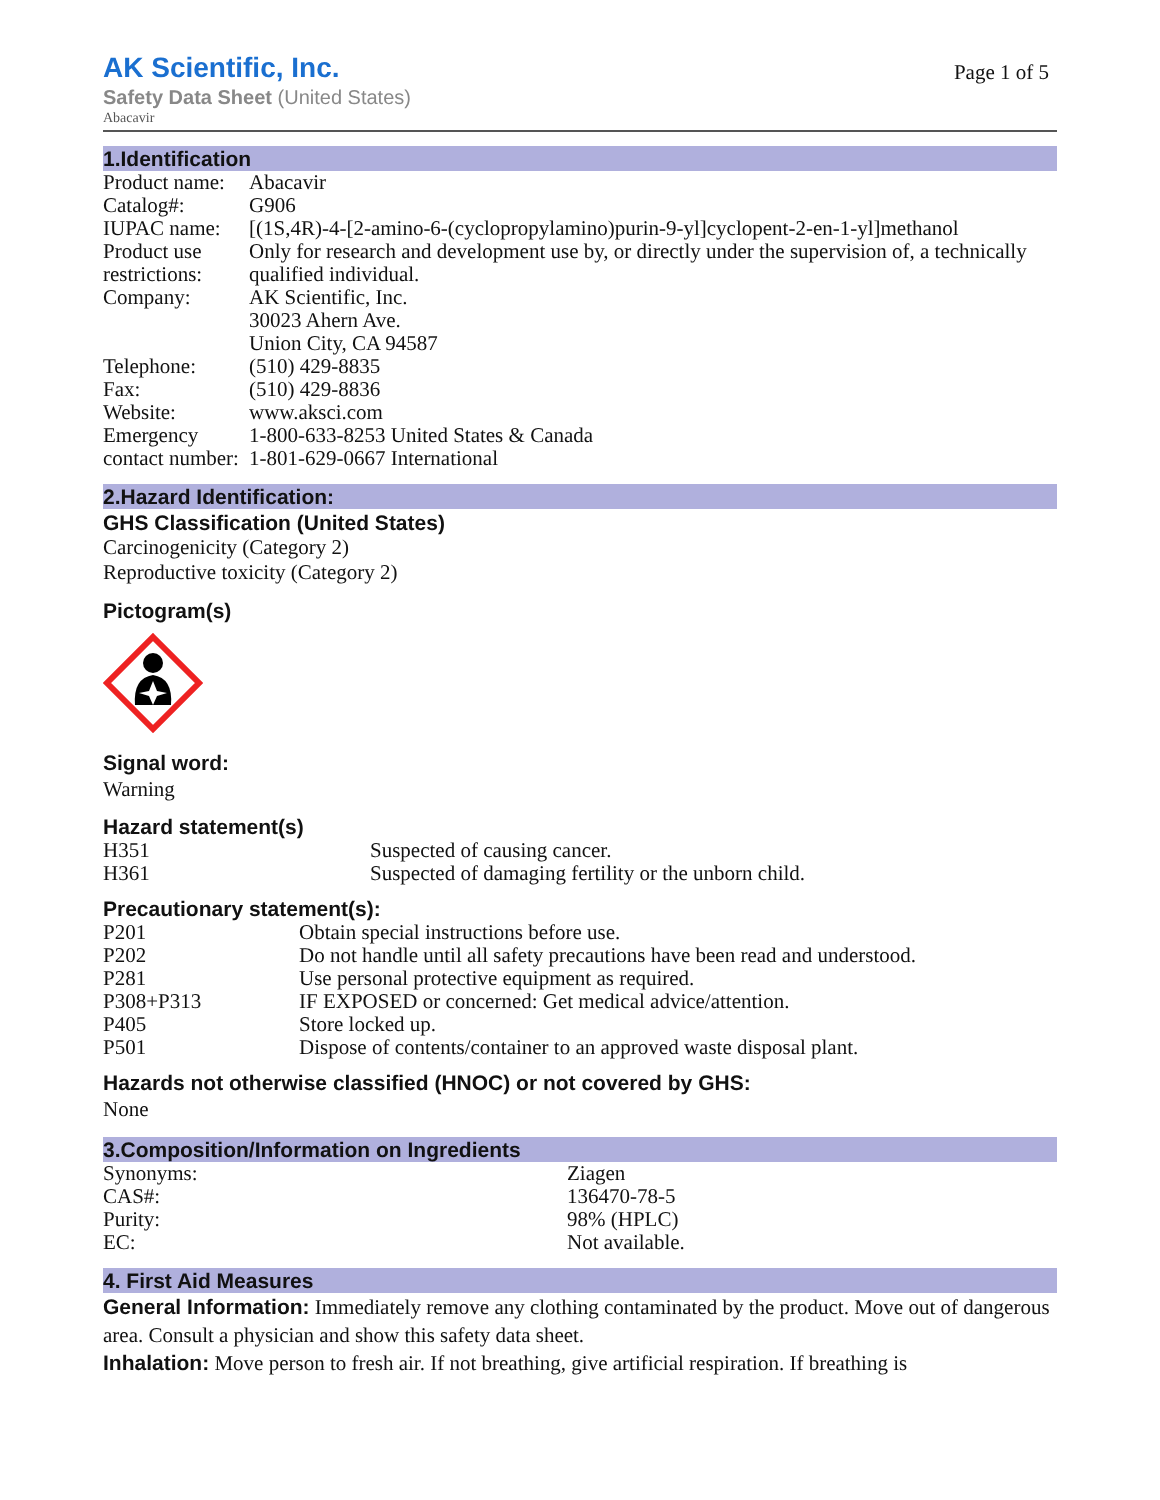AK Scientific, Inc.
Page 1 of 5
Safety Data Sheet (United States)
Abacavir
1.Identification
| Product name: | Abacavir |
| Catalog#: | G906 |
| IUPAC name: | [(1S,4R)-4-[2-amino-6-(cyclopropylamino)purin-9-yl]cyclopent-2-en-1-yl]methanol |
| Product use restrictions: | Only for research and development use by, or directly under the supervision of, a technically qualified individual. |
| Company: | AK Scientific, Inc. 30023 Ahern Ave. Union City, CA 94587 |
| Telephone: | (510) 429-8835 |
| Fax: | (510) 429-8836 |
| Website: | www.aksci.com |
| Emergency contact number: | 1-800-633-8253 United States & Canada 1-801-629-0667 International |
2.Hazard Identification:
GHS Classification (United States)
Carcinogenicity (Category 2)
Reproductive toxicity (Category 2)
Pictogram(s)
Signal word:
Warning
Hazard statement(s)
| H351 | Suspected of causing cancer. |
| H361 | Suspected of damaging fertility or the unborn child. |
Precautionary statement(s):
| P201 | Obtain special instructions before use. |
| P202 | Do not handle until all safety precautions have been read and understood. |
| P281 | Use personal protective equipment as required. |
| P308+P313 | IF EXPOSED or concerned: Get medical advice/attention. |
| P405 | Store locked up. |
| P501 | Dispose of contents/container to an approved waste disposal plant. |
Hazards not otherwise classified (HNOC) or not covered by GHS:
None
3.Composition/Information on Ingredients
| Synonyms: | Ziagen |
| CAS#: | 136470-78-5 |
| Purity: | 98% (HPLC) |
| EC: | Not available. |
4. First Aid Measures
General Information: Immediately remove any clothing contaminated by the product. Move out of dangerous area. Consult a physician and show this safety data sheet.
Inhalation: Move person to fresh air. If not breathing, give artificial respiration. If breathing is